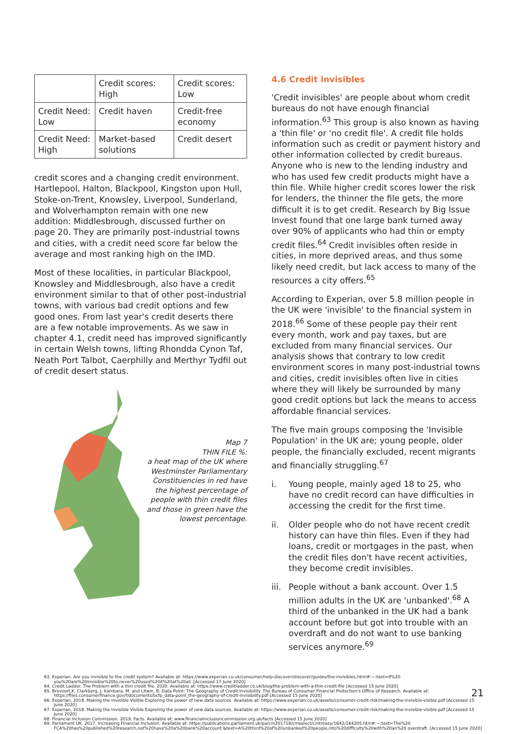| | Credit scores: High | Credit scores: Low |
| --- | --- | --- |
| Credit Need: Low | Credit haven | Credit-free economy |
| Credit Need: High | Market-based solutions | Credit desert |
credit scores and a changing credit environment. Hartlepool, Halton, Blackpool, Kingston upon Hull, Stoke-on-Trent, Knowsley, Liverpool, Sunderland, and Wolverhampton remain with one new addition: Middlesbrough, discussed further on page 20. They are primarily post-industrial towns and cities, with a credit need score far below the average and most ranking high on the IMD.
Most of these localities, in particular Blackpool, Knowsley and Middlesbrough, also have a credit environment similar to that of other post-industrial towns, with various bad credit options and few good ones. From last year's credit deserts there are a few notable improvements. As we saw in chapter 4.1, credit need has improved significantly in certain Welsh towns, lifting Rhondda Cynon Taf, Neath Port Talbot, Caerphilly and Merthyr Tydfil out of credit desert status.
Map 7
THIN FILE %:
a heat map of the UK where Westminster Parliamentary Constituencies in red have the highest percentage of people with thin credit files and those in green have the lowest percentage.
4.6 Credit invisibles
'Credit invisibles' are people about whom credit bureaus do not have enough financial information.<sup>63</sup> This group is also known as having a 'thin file' or 'no credit file'. A credit file holds information such as credit or payment history and other information collected by credit bureaus. Anyone who is new to the lending industry and who has used few credit products might have a thin file. While higher credit scores lower the risk for lenders, the thinner the file gets, the more difficult it is to get credit. Research by Big Issue Invest found that one large bank turned away over 90% of applicants who had thin or empty credit files.<sup>64</sup> Credit invisibles often reside in cities, in more deprived areas, and thus some likely need credit, but lack access to many of the resources a city offers.<sup>65</sup>
According to Experian, over 5.8 million people in the UK were 'invisible' to the financial system in 2018.<sup>66</sup> Some of these people pay their rent every month, work and pay taxes, but are excluded from many financial services. Our analysis shows that contrary to low credit environment scores in many post-industrial towns and cities, credit invisibles often live in cities where they will likely be surrounded by many good credit options but lack the means to access affordable financial services.
The five main groups composing the 'Invisible Population' in the UK are; young people, older people, the financially excluded, recent migrants and financially struggling.<sup>67</sup>
i. Young people, mainly aged 18 to 25, who have no credit record can have difficulties in accessing the credit for the first time.
ii. Older people who do not have recent credit history can have thin files. Even if they had loans, credit or mortgages in the past, when the credit files don't have recent activities, they become credit invisibles.
iii.
People without a bank account. Over 1.5 million adults in the UK are 'unbanked'.<sup>68</sup> A third of the unbanked in the UK had a bank account before but got into trouble with an overdraft and do not want to use banking services anymore.<sup>69</sup>
63. Experian. Are you invisible to the credit system? Available at: https://www.experian.co.uk/consumer/help-discover/discover/guides/the-invisibles.html#:~:text=If%20 you%20are%20invisible%20to,never%20used%20it%20at%20all. [Accessed 17 June 2020]
64. Credit Ladder. The Problem with a thin credit file. 2020. Available at: https://www.creditladder.co.uk/blog/the-problem-with-a-thin-credit-file [Accessed 15 June 2020]
65. Brevoort,K. Clarkberg, J. Kambara, M. and Litwin, B. Data Point: The Geography of Credit Invisibility. The Bureau of Consumer Financial Protection's Office of Research. Available at: https://files.consumerfinance.gov/f/documents/bcfp_data-point_the-geography-of-credit-invisibility.pdf [Accessed 15 June 2020]
66. Experian, 2018. Making the Invisible Visible Exploring the power of new data sources. Available at: https://www.experian.co.uk/assets/consumer-credit-risk/making-the-invisible-visible.pdf [Accessed 15 June 2020]
67. Experian, 2018. Making the Invisible Visible Exploring the power of new data sources. Available at: https://www.experian.co.uk/assets/consumer-credit-risk/making-the-invisible-visible.pdf [Accessed 15 June 2020]
68. Financial Inclusion Commission. 2019. Facts. Available at: www.financialinclusioncommission.org.uk/facts [Accessed 15 June 2020]
69. Parliament UK. 2017. Increasing Financial Inclusion. Available at: https://publications.parliament.uk/pa/cm201719/cmselect/cmtreasy/1642/164205.htm#:~:text=The%20 FCA%20has%20published%20research,not%20have%20a%20bank%20account.&text=A%20third%20of%20unbanked%20people,into%20difficulty%20with%20an%20 overdraft. [Accessed 15 June 2020]
21